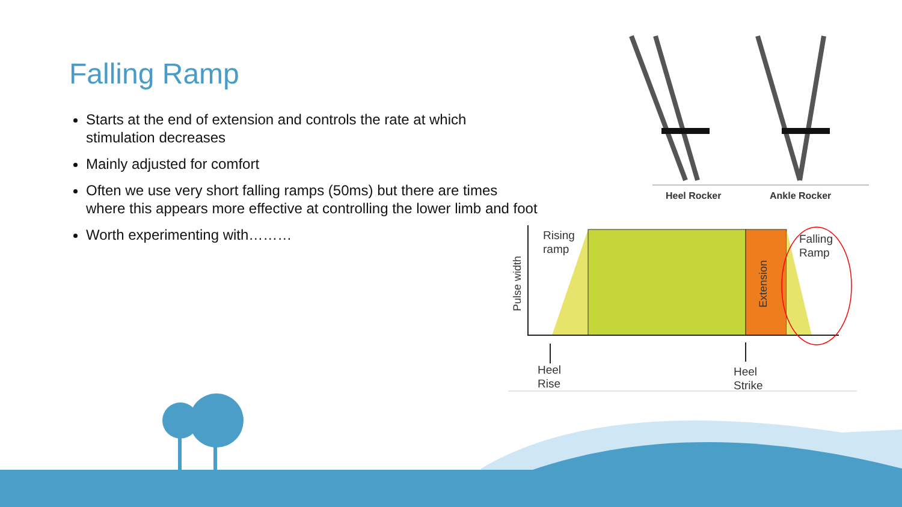Falling Ramp
Starts at the end of extension and controls the rate at which stimulation decreases
Mainly adjusted for comfort
Often we use very short falling ramps (50ms) but there are times where this appears more effective at controlling the lower limb and foot
Worth experimenting with………
Heel Rocker
Ankle Rocker
Rising
ramp
Falling
Ramp
Pulse width
Extension
Heel
Rise
Heel
Strike